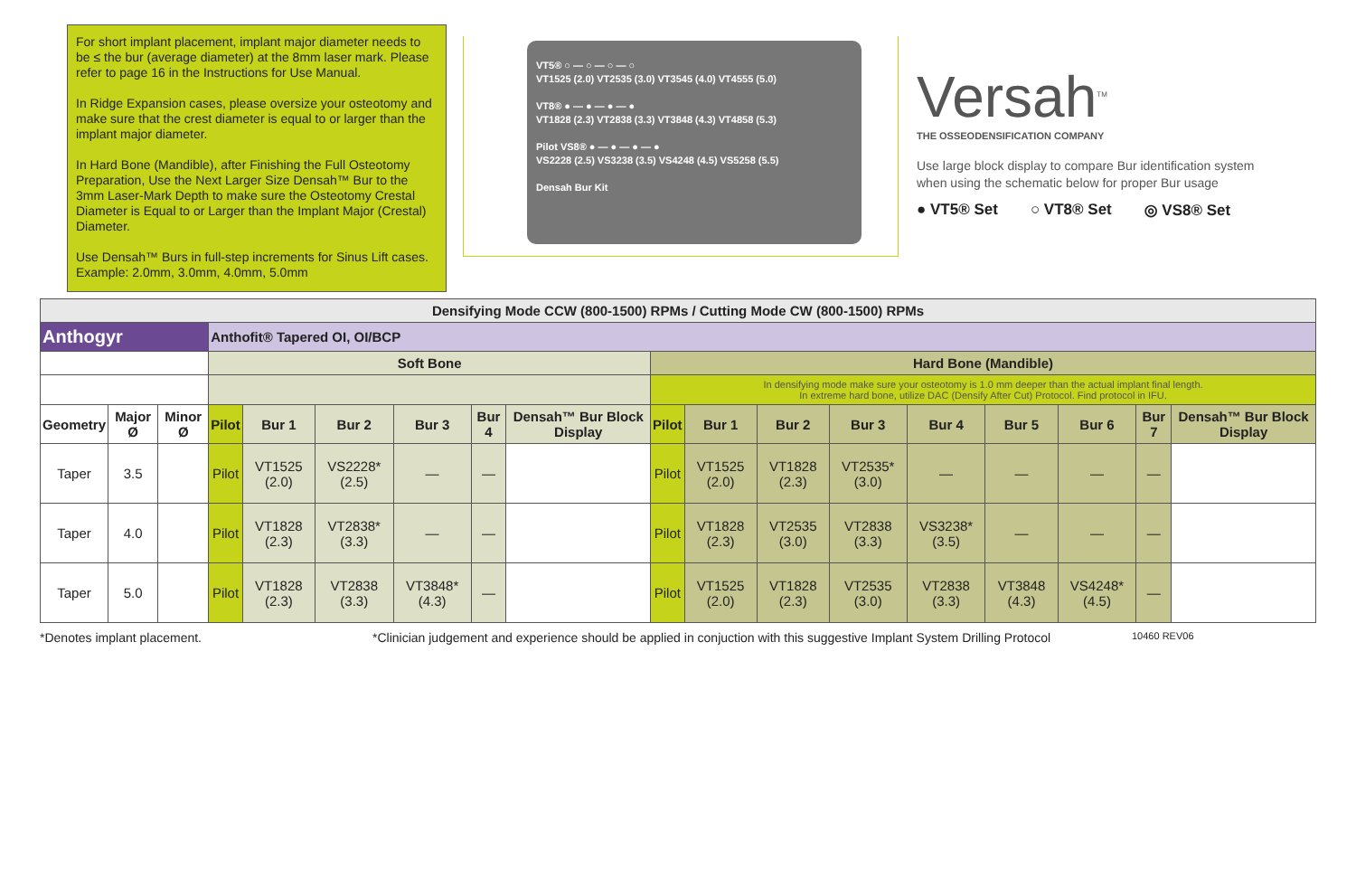For short implant placement, implant major diameter needs to be ≤ the bur (average diameter) at the 8mm laser mark. Please refer to page 16 in the Instructions for Use Manual.
In Ridge Expansion cases, please oversize your osteotomy and make sure that the crest diameter is equal to or larger than the implant major diameter.
In Hard Bone (Mandible), after Finishing the Full Osteotomy Preparation, Use the Next Larger Size Densah™ Bur to the 3mm Laser-Mark Depth to make sure the Osteotomy Crestal Diameter is Equal to or Larger than the Implant Major (Crestal) Diameter.
Use Densah™ Burs in full-step increments for Sinus Lift cases. Example: 2.0mm, 3.0mm, 4.0mm, 5.0mm
VT5® ○ — ○ — ○ — ○
VT1525 (2.0) VT2535 (3.0) VT3545 (4.0) VT4555 (5.0)
VT8® ● — ● — ● — ●
VT1828 (2.3) VT2838 (3.3) VT3848 (4.3) VT4858 (5.3)
Pilot VS8® ● — ● — ● — ●
VS2228 (2.5) VS3238 (3.5) VS4248 (4.5) VS5258 (5.5)
Densah Bur Kit
Versah<sup>TM</sup>
THE OSSEODENSIFICATION COMPANY
Use large block display to compare Bur identification system when using the schematic below for proper Bur usage
● VT5® Set ○ VT8® Set ◎ VS8® Set
| Densifying Mode CCW (800-1500) RPMs / Cutting Mode CW (800-1500) RPMs | | | | | | | | | | | | | | | | | |
| --- | --- | --- | --- | --- | --- | --- | --- | --- | --- | --- | --- | --- | --- | --- | --- | --- | --- |
| Anthogyr | | | Anthofit® Tapered OI, OI/BCP | | | | | | | | | | | | | | |
| | | | Soft Bone | | | | | | Hard Bone (Mandible) | | | | | | | | |
| | | | | | | | | | In densifying mode make sure your osteotomy is 1.0 mm deeper than the actual implant final length. In extreme hard bone, utilize DAC (Densify After Cut) Protocol. Find protocol in IFU. | | | | | | | | |
| Geometry | Major Ø | Minor Ø | Pilot | Bur 1 | Bur 2 | Bur 3 | Bur 4 | Densah™ Bur Block Display | Pilot | Bur 1 | Bur 2 | Bur 3 | Bur 4 | Bur 5 | Bur 6 | Bur 7 | Densah™ Bur Block Display |
| Taper | 3.5 | | Pilot | VT1525 (2.0) | VS2228* (2.5) | — | — | | Pilot | VT1525 (2.0) | VT1828 (2.3) | VT2535* (3.0) | — | — | — | — | |
| Taper | 4.0 | | Pilot | VT1828 (2.3) | VT2838* (3.3) | — | — | | Pilot | VT1828 (2.3) | VT2535 (3.0) | VT2838 (3.3) | VS3238* (3.5) | — | — | — | |
| Taper | 5.0 | | Pilot | VT1828 (2.3) | VT2838 (3.3) | VT3848* (4.3) | — | | Pilot | VT1525 (2.0) | VT1828 (2.3) | VT2535 (3.0) | VT2838 (3.3) | VT3848 (4.3) | VS4248* (4.5) | — | |
*Denotes implant placement. *Clinician judgement and experience should be applied in conjuction with this suggestive Implant System Drilling Protocol 10460 REV06